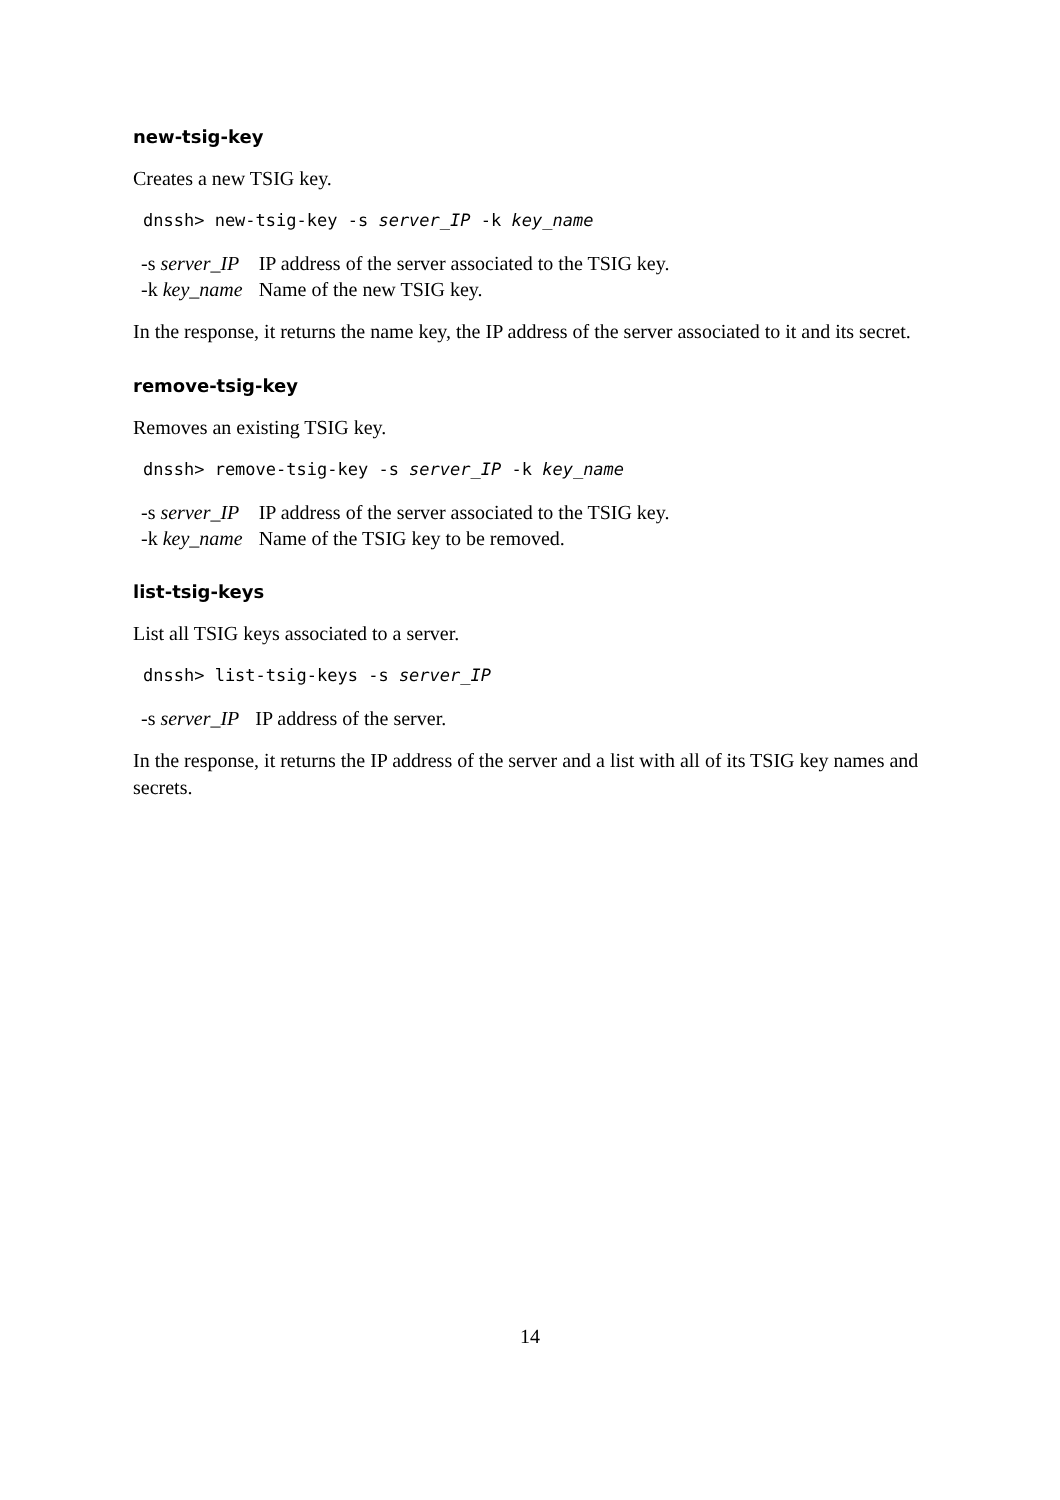new-tsig-key
Creates a new TSIG key.
dnssh> new-tsig-key -s server_IP -k key_name
| -s server_IP | IP address of the server associated to the TSIG key. |
| -k key_name | Name of the new TSIG key. |
In the response, it returns the name key, the IP address of the server associated to it and its secret.
remove-tsig-key
Removes an existing TSIG key.
dnssh> remove-tsig-key -s server_IP -k key_name
| -s server_IP | IP address of the server associated to the TSIG key. |
| -k key_name | Name of the TSIG key to be removed. |
list-tsig-keys
List all TSIG keys associated to a server.
dnssh> list-tsig-keys -s server_IP
| -s server_IP | IP address of the server. |
In the response, it returns the IP address of the server and a list with all of its TSIG key names and secrets.
14